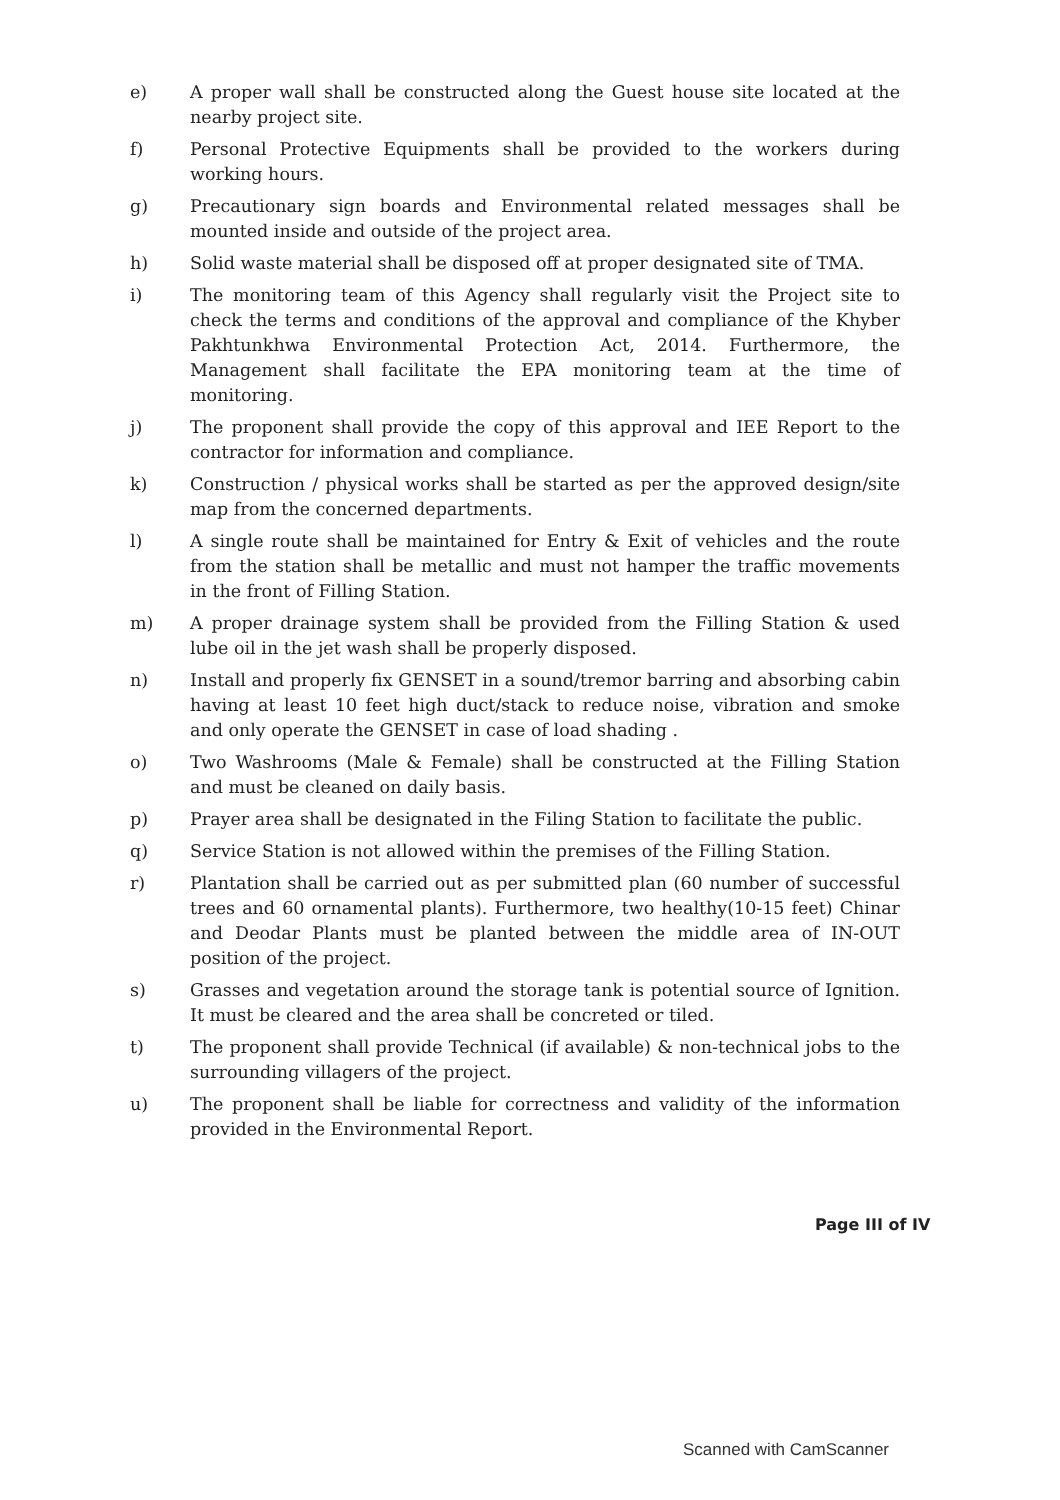e) A proper wall shall be constructed along the Guest house site located at the nearby project site.
f) Personal Protective Equipments shall be provided to the workers during working hours.
g) Precautionary sign boards and Environmental related messages shall be mounted inside and outside of the project area.
h) Solid waste material shall be disposed off at proper designated site of TMA.
i) The monitoring team of this Agency shall regularly visit the Project site to check the terms and conditions of the approval and compliance of the Khyber Pakhtunkhwa Environmental Protection Act, 2014. Furthermore, the Management shall facilitate the EPA monitoring team at the time of monitoring.
j) The proponent shall provide the copy of this approval and IEE Report to the contractor for information and compliance.
k) Construction / physical works shall be started as per the approved design/site map from the concerned departments.
l) A single route shall be maintained for Entry & Exit of vehicles and the route from the station shall be metallic and must not hamper the traffic movements in the front of Filling Station.
m) A proper drainage system shall be provided from the Filling Station & used lube oil in the jet wash shall be properly disposed.
n) Install and properly fix GENSET in a sound/tremor barring and absorbing cabin having at least 10 feet high duct/stack to reduce noise, vibration and smoke and only operate the GENSET in case of load shading .
o) Two Washrooms (Male & Female) shall be constructed at the Filling Station and must be cleaned on daily basis.
p) Prayer area shall be designated in the Filing Station to facilitate the public.
q) Service Station is not allowed within the premises of the Filling Station.
r) Plantation shall be carried out as per submitted plan (60 number of successful trees and 60 ornamental plants). Furthermore, two healthy(10-15 feet) Chinar and Deodar Plants must be planted between the middle area of IN-OUT position of the project.
s) Grasses and vegetation around the storage tank is potential source of Ignition. It must be cleared and the area shall be concreted or tiled.
t) The proponent shall provide Technical (if available) & non-technical jobs to the surrounding villagers of the project.
u) The proponent shall be liable for correctness and validity of the information provided in the Environmental Report.
Page III of IV
Scanned with CamScanner